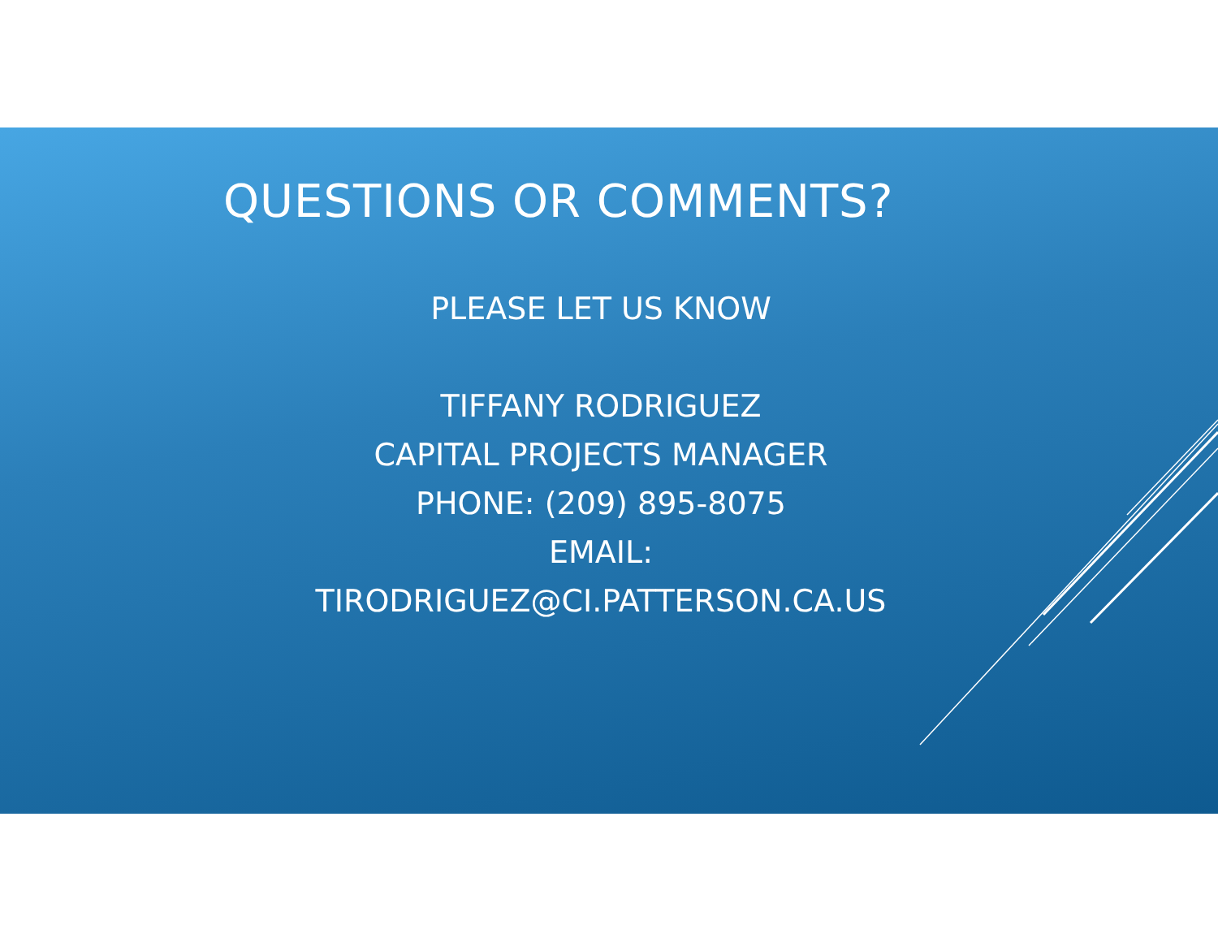QUESTIONS OR COMMENTS?
PLEASE LET US KNOW
TIFFANY RODRIGUEZ
CAPITAL PROJECTS MANAGER
PHONE: (209) 895-8075
EMAIL:
TIRODRIGUEZ@CI.PATTERSON.CA.US